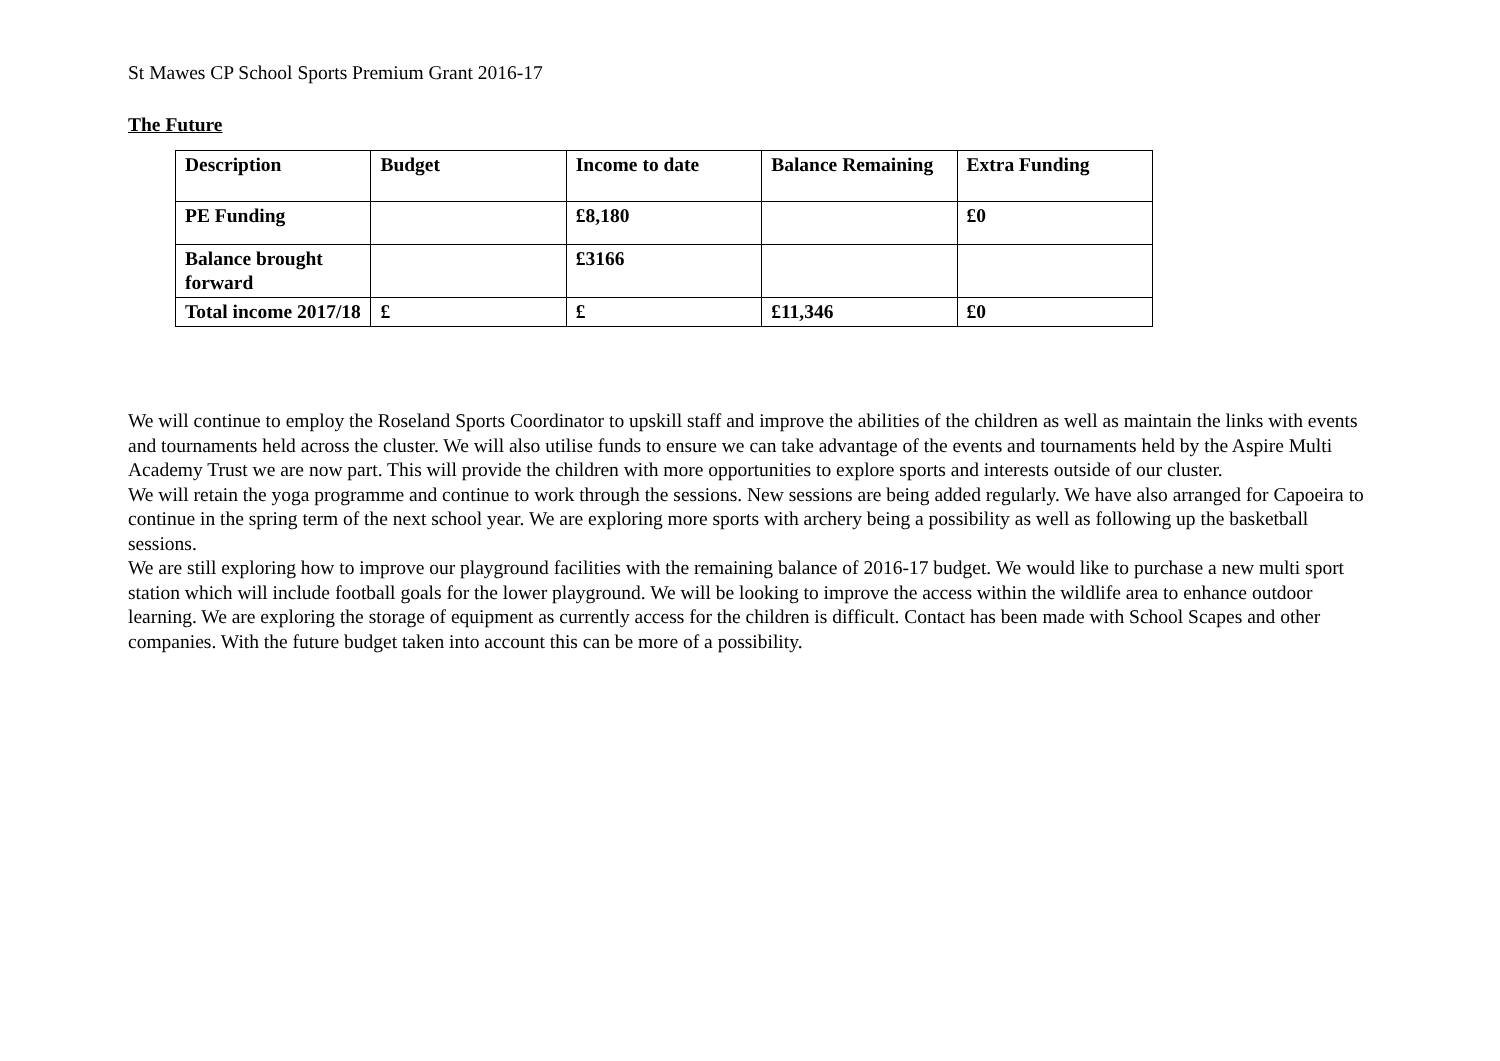St Mawes CP School Sports Premium Grant 2016-17
The Future
| Description | Budget | Income to date | Balance Remaining | Extra Funding |
| --- | --- | --- | --- | --- |
| PE Funding | | £8,180 | | £0 |
| Balance brought forward | | £3166 | | |
| Total income 2017/18 | £ | £ | £11,346 | £0 |
We will continue to employ the Roseland Sports Coordinator to upskill staff and improve the abilities of the children as well as maintain the links with events and tournaments held across the cluster. We will also utilise funds to ensure we can take advantage of the events and tournaments held by the Aspire Multi Academy Trust we are now part. This will provide the children with more opportunities to explore sports and interests outside of our cluster.
We will retain the yoga programme and continue to work through the sessions. New sessions are being added regularly. We have also arranged for Capoeira to continue in the spring term of the next school year. We are exploring more sports with archery being a possibility as well as following up the basketball sessions.
We are still exploring how to improve our playground facilities with the remaining balance of 2016-17 budget. We would like to purchase a new multi sport station which will include football goals for the lower playground. We will be looking to improve the access within the wildlife area to enhance outdoor learning. We are exploring the storage of equipment as currently access for the children is difficult. Contact has been made with School Scapes and other companies. With the future budget taken into account this can be more of a possibility.